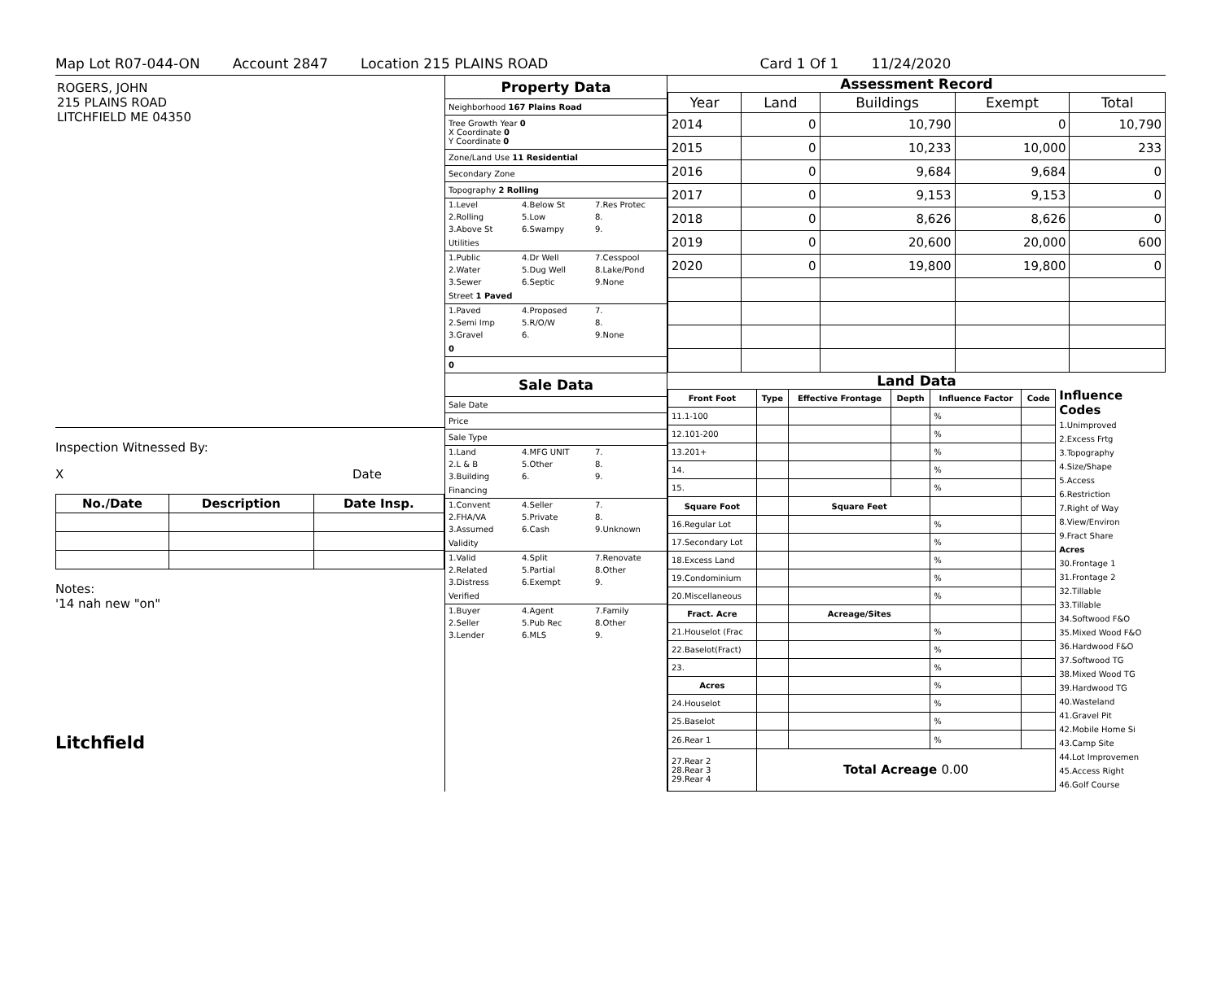Map Lot R07-044-ON Account 2847 Location 215 PLAINS ROAD Card 1 Of 1 11/24/2020
ROGERS, JOHN
215 PLAINS ROAD
LITCHFIELD ME 04350
Inspection Witnessed By:
X Date
| No./Date | Description | Date Insp. |
| --- | --- | --- |
Notes:
'14 nah new "on"
Litchfield
Property Data
Neighborhood 167 Plains Road
Tree Growth Year 0
X Coordinate 0
Y Coordinate 0
Zone/Land Use 11 Residential
Secondary Zone
Topography 2 Rolling
1.Level 4.Below St 7.Res Protec
2.Rolling 5.Low 8.
3.Above St 6.Swampy 9.
Utilities
1.Public 4.Dr Well 7.Cesspool
2.Water 5.Dug Well 8.Lake/Pond
3.Sewer 6.Septic 9.None
Street 1 Paved
1.Paved 4.Proposed 7.
2.Semi Imp 5.R/O/W 8.
3.Gravel 6. 9.None
0
0
Sale Data
Sale Date
Price
Sale Type
1.Land 4.MFG UNIT 7.
2.L & B 5.Other 8.
3.Building 6. 9.
Financing
1.Convent 4.Seller 7.
2.FHA/VA 5.Private 8.
3.Assumed 6.Cash 9.Unknown
Validity
1.Valid 4.Split 7.Renovate
2.Related 5.Partial 8.Other
3.Distress 6.Exempt 9.
Verified
1.Buyer 4.Agent 7.Family
2.Seller 5.Pub Rec 8.Other
3.Lender 6.MLS 9.
Assessment Record
| Year | Land | Buildings | Exempt | Total |
| --- | --- | --- | --- | --- |
| 2014 | 0 | 10,790 | 0 | 10,790 |
| 2015 | 0 | 10,233 | 10,000 | 233 |
| 2016 | 0 | 9,684 | 9,684 | 0 |
| 2017 | 0 | 9,153 | 9,153 | 0 |
| 2018 | 0 | 8,626 | 8,626 | 0 |
| 2019 | 0 | 20,600 | 20,000 | 600 |
| 2020 | 0 | 19,800 | 19,800 | 0 |
Land Data
| Front Foot | Type | Effective Frontage | Depth | Influence Factor | Code |
| --- | --- | --- | --- | --- | --- |
| 11.1-100 | | | | % | |
| 12.101-200 | | | | % | |
| 13.201+ | | | | % | |
| 14. | | | | % | |
| 15. | | | | % | |
| Square Foot | | Square Feet | | | |
| 16.Regular Lot | | | | % | |
| 17.Secondary Lot | | | | % | |
| 18.Excess Land | | | | % | |
| 19.Condominium | | | | % | |
| 20.Miscellaneous | | | | % | |
| Fract. Acre | | Acreage/Sites | | | |
| 21.Houselot (Frac | | | | % | |
| 22.Baselot(Fract) | | | | % | |
| 23. | | | | % | |
| Acres | | | | % | |
| 24.Houselot | | | | % | |
| 25.Baselot | | | | % | |
| 26.Rear 1 | | | | % | |
| 27.Rear 2 28.Rear 3 29.Rear 4 | Total Acreage 0.00 | | | | |
Influence Codes
1.Unimproved
2.Excess Frtg
3.Topography
4.Size/Shape
5.Access
6.Restriction
7.Right of Way
8.View/Environ
9.Fract Share
Acres
30.Frontage 1
31.Frontage 2
32.Tillable
33.Tillable
34.Softwood F&O
35.Mixed Wood F&O
36.Hardwood F&O
37.Softwood TG
38.Mixed Wood TG
39.Hardwood TG
40.Wasteland
41.Gravel Pit
42.Mobile Home Si
43.Camp Site
44.Lot Improvemen
45.Access Right
46.Golf Course